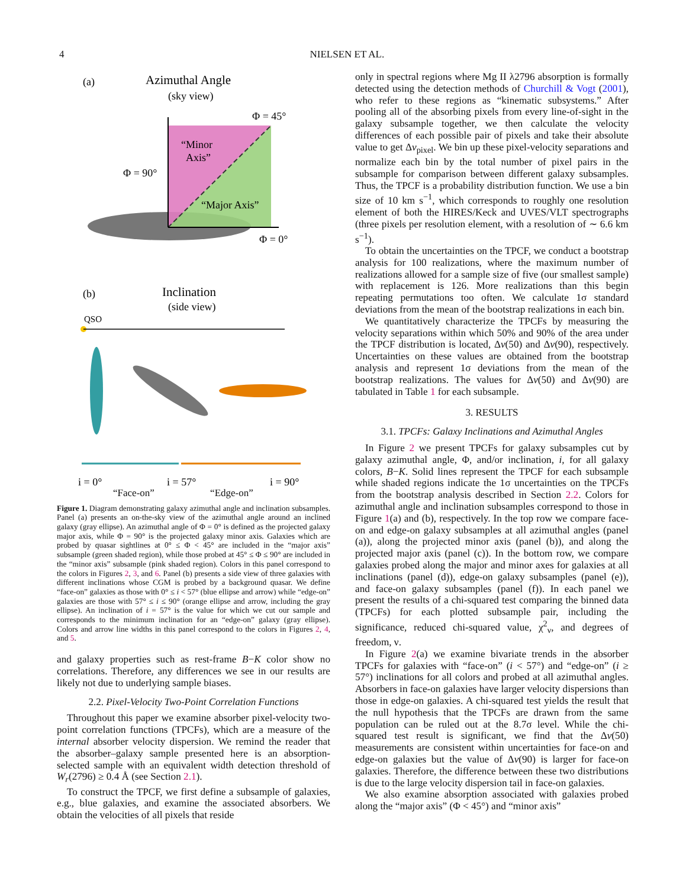4 NIELSEN ET AL.
(a)
Azimuthal Angle
(sky view)
“Minor
Axis”
“Major Axis”
Φ = 45°
Φ = 90°
Φ = 0°
(b)
Inclination
(side view)
QSO
i = 0°
i = 57°
i = 90°
“Face-on” “Edge-on”
Figure 1. Diagram demonstrating galaxy azimuthal angle and inclination subsamples. Panel (a) presents an on-the-sky view of the azimuthal angle around an inclined galaxy (gray ellipse). An azimuthal angle of Φ = 0° is defined as the projected galaxy major axis, while Φ = 90° is the projected galaxy minor axis. Galaxies which are probed by quasar sightlines at 0° ≤ Φ < 45° are included in the “major axis” subsample (green shaded region), while those probed at 45° ≤ Φ ≤ 90° are included in the “minor axis” subsample (pink shaded region). Colors in this panel correspond to the colors in Figures 2, 3, and 6. Panel (b) presents a side view of three galaxies with different inclinations whose CGM is probed by a background quasar. We define “face-on” galaxies as those with 0° ≤ i < 57° (blue ellipse and arrow) while “edge-on” galaxies are those with 57° ≤ i ≤ 90° (orange ellipse and arrow, including the gray ellipse). An inclination of i = 57° is the value for which we cut our sample and corresponds to the minimum inclination for an “edge-on” galaxy (gray ellipse). Colors and arrow line widths in this panel correspond to the colors in Figures 2, 4, and 5.
and galaxy properties such as rest-frame B−K color show no correlations. Therefore, any differences we see in our results are likely not due to underlying sample biases.
2.2. Pixel-Velocity Two-Point Correlation Functions
Throughout this paper we examine absorber pixel-velocity two-point correlation functions (TPCFs), which are a measure of the internal absorber velocity dispersion. We remind the reader that the absorber–galaxy sample presented here is an absorption-selected sample with an equivalent width detection threshold of W<sub>r</sub>(2796) ≥ 0.4 Å (see Section 2.1).
To construct the TPCF, we first define a subsample of galaxies, e.g., blue galaxies, and examine the associated absorbers. We obtain the velocities of all pixels that reside
only in spectral regions where Mg II λ2796 absorption is formally detected using the detection methods of Churchill & Vogt (2001), who refer to these regions as “kinematic subsystems.” After pooling all of the absorbing pixels from every line-of-sight in the galaxy subsample together, we then calculate the velocity differences of each possible pair of pixels and take their absolute value to get Δv<sub>pixel</sub>. We bin up these pixel-velocity separations and normalize each bin by the total number of pixel pairs in the subsample for comparison between different galaxy subsamples. Thus, the TPCF is a probability distribution function. We use a bin size of 10 km s<sup>−1</sup>, which corresponds to roughly one resolution element of both the HIRES/Keck and UVES/VLT spectrographs (three pixels per resolution element, with a resolution of ∼ 6.6 km s<sup>−1</sup>).
To obtain the uncertainties on the TPCF, we conduct a bootstrap analysis for 100 realizations, where the maximum number of realizations allowed for a sample size of five (our smallest sample) with replacement is 126. More realizations than this begin repeating permutations too often. We calculate 1σ standard deviations from the mean of the bootstrap realizations in each bin.
We quantitatively characterize the TPCFs by measuring the velocity separations within which 50% and 90% of the area under the TPCF distribution is located, Δv(50) and Δv(90), respectively. Uncertainties on these values are obtained from the bootstrap analysis and represent 1σ deviations from the mean of the bootstrap realizations. The values for Δv(50) and Δv(90) are tabulated in Table 1 for each subsample.
3. RESULTS
3.1. TPCFs: Galaxy Inclinations and Azimuthal Angles
In Figure 2 we present TPCFs for galaxy subsamples cut by galaxy azimuthal angle, Φ, and/or inclination, i, for all galaxy colors, B−K. Solid lines represent the TPCF for each subsample while shaded regions indicate the 1σ uncertainties on the TPCFs from the bootstrap analysis described in Section 2.2. Colors for azimuthal angle and inclination subsamples correspond to those in Figure 1(a) and (b), respectively. In the top row we compare face-on and edge-on galaxy subsamples at all azimuthal angles (panel (a)), along the projected minor axis (panel (b)), and along the projected major axis (panel (c)). In the bottom row, we compare galaxies probed along the major and minor axes for galaxies at all inclinations (panel (d)), edge-on galaxy subsamples (panel (e)), and face-on galaxy subsamples (panel (f)). In each panel we present the results of a chi-squared test comparing the binned data (TPCFs) for each plotted subsample pair, including the significance, reduced chi-squared value, χ<sup>2</sup><sub>ν</sub>, and degrees of freedom, ν.
In Figure 2(a) we examine bivariate trends in the absorber TPCFs for galaxies with “face-on” (i < 57°) and “edge-on” (i ≥ 57°) inclinations for all colors and probed at all azimuthal angles. Absorbers in face-on galaxies have larger velocity dispersions than those in edge-on galaxies. A chi-squared test yields the result that the null hypothesis that the TPCFs are drawn from the same population can be ruled out at the 8.7σ level. While the chi-squared test result is significant, we find that the Δv(50) measurements are consistent within uncertainties for face-on and edge-on galaxies but the value of Δv(90) is larger for face-on galaxies. Therefore, the difference between these two distributions is due to the large velocity dispersion tail in face-on galaxies.
We also examine absorption associated with galaxies probed along the “major axis” (Φ < 45°) and “minor axis”